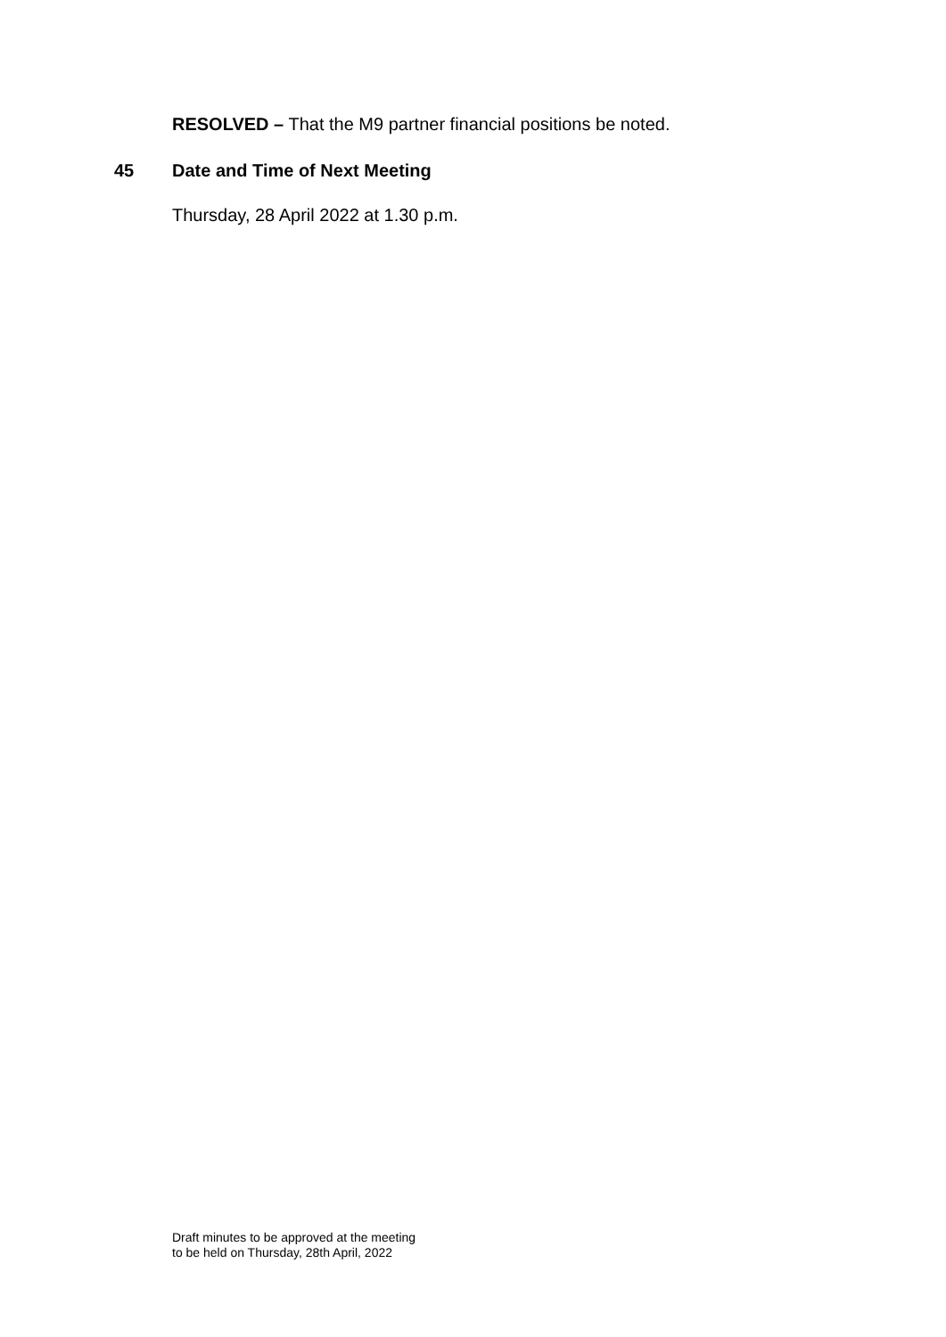RESOLVED – That the M9 partner financial positions be noted.
45 Date and Time of Next Meeting
Thursday, 28 April 2022 at 1.30 p.m.
Draft minutes to be approved at the meeting
to be held on Thursday, 28th April, 2022